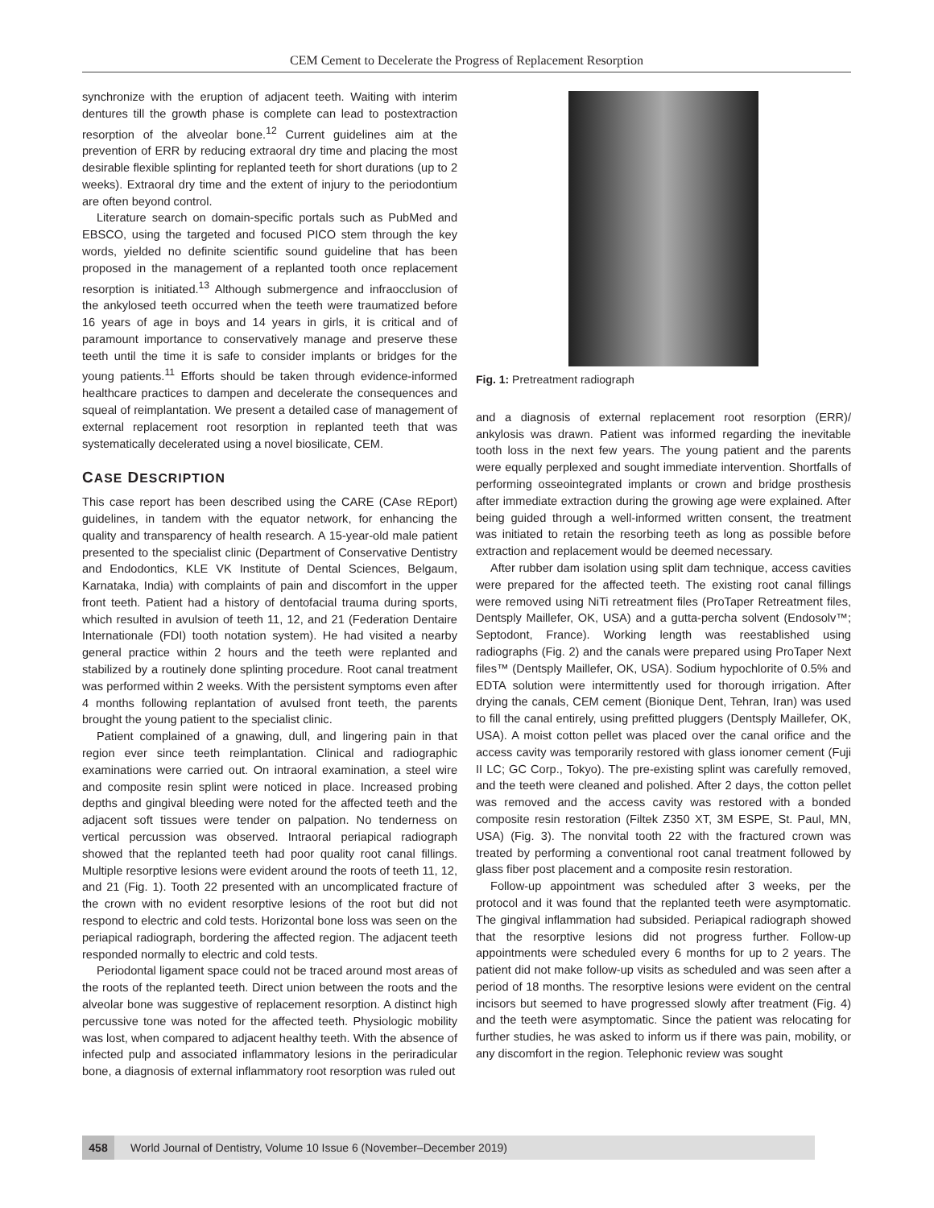CEM Cement to Decelerate the Progress of Replacement Resorption
synchronize with the eruption of adjacent teeth. Waiting with interim dentures till the growth phase is complete can lead to postextraction resorption of the alveolar bone.<sup>12</sup> Current guidelines aim at the prevention of ERR by reducing extraoral dry time and placing the most desirable flexible splinting for replanted teeth for short durations (up to 2 weeks). Extraoral dry time and the extent of injury to the periodontium are often beyond control.
Literature search on domain-specific portals such as PubMed and EBSCO, using the targeted and focused PICO stem through the key words, yielded no definite scientific sound guideline that has been proposed in the management of a replanted tooth once replacement resorption is initiated.<sup>13</sup> Although submergence and infraocclusion of the ankylosed teeth occurred when the teeth were traumatized before 16 years of age in boys and 14 years in girls, it is critical and of paramount importance to conservatively manage and preserve these teeth until the time it is safe to consider implants or bridges for the young patients.<sup>11</sup> Efforts should be taken through evidence-informed healthcare practices to dampen and decelerate the consequences and squeal of reimplantation. We present a detailed case of management of external replacement root resorption in replanted teeth that was systematically decelerated using a novel biosilicate, CEM.
CASE DESCRIPTION
This case report has been described using the CARE (CAse REport) guidelines, in tandem with the equator network, for enhancing the quality and transparency of health research. A 15-year-old male patient presented to the specialist clinic (Department of Conservative Dentistry and Endodontics, KLE VK Institute of Dental Sciences, Belgaum, Karnataka, India) with complaints of pain and discomfort in the upper front teeth. Patient had a history of dentofacial trauma during sports, which resulted in avulsion of teeth 11, 12, and 21 (Federation Dentaire Internationale (FDI) tooth notation system). He had visited a nearby general practice within 2 hours and the teeth were replanted and stabilized by a routinely done splinting procedure. Root canal treatment was performed within 2 weeks. With the persistent symptoms even after 4 months following replantation of avulsed front teeth, the parents brought the young patient to the specialist clinic.
Patient complained of a gnawing, dull, and lingering pain in that region ever since teeth reimplantation. Clinical and radiographic examinations were carried out. On intraoral examination, a steel wire and composite resin splint were noticed in place. Increased probing depths and gingival bleeding were noted for the affected teeth and the adjacent soft tissues were tender on palpation. No tenderness on vertical percussion was observed. Intraoral periapical radiograph showed that the replanted teeth had poor quality root canal fillings. Multiple resorptive lesions were evident around the roots of teeth 11, 12, and 21 (Fig. 1). Tooth 22 presented with an uncomplicated fracture of the crown with no evident resorptive lesions of the root but did not respond to electric and cold tests. Horizontal bone loss was seen on the periapical radiograph, bordering the affected region. The adjacent teeth responded normally to electric and cold tests.
Periodontal ligament space could not be traced around most areas of the roots of the replanted teeth. Direct union between the roots and the alveolar bone was suggestive of replacement resorption. A distinct high percussive tone was noted for the affected teeth. Physiologic mobility was lost, when compared to adjacent healthy teeth. With the absence of infected pulp and associated inflammatory lesions in the periradicular bone, a diagnosis of external inflammatory root resorption was ruled out
Fig. 1: Pretreatment radiograph
and a diagnosis of external replacement root resorption (ERR)/ ankylosis was drawn. Patient was informed regarding the inevitable tooth loss in the next few years. The young patient and the parents were equally perplexed and sought immediate intervention. Shortfalls of performing osseointegrated implants or crown and bridge prosthesis after immediate extraction during the growing age were explained. After being guided through a well-informed written consent, the treatment was initiated to retain the resorbing teeth as long as possible before extraction and replacement would be deemed necessary.
After rubber dam isolation using split dam technique, access cavities were prepared for the affected teeth. The existing root canal fillings were removed using NiTi retreatment files (ProTaper Retreatment files, Dentsply Maillefer, OK, USA) and a gutta-percha solvent (Endosolv™; Septodont, France). Working length was reestablished using radiographs (Fig. 2) and the canals were prepared using ProTaper Next files™ (Dentsply Maillefer, OK, USA). Sodium hypochlorite of 0.5% and EDTA solution were intermittently used for thorough irrigation. After drying the canals, CEM cement (Bionique Dent, Tehran, Iran) was used to fill the canal entirely, using prefitted pluggers (Dentsply Maillefer, OK, USA). A moist cotton pellet was placed over the canal orifice and the access cavity was temporarily restored with glass ionomer cement (Fuji II LC; GC Corp., Tokyo). The pre-existing splint was carefully removed, and the teeth were cleaned and polished. After 2 days, the cotton pellet was removed and the access cavity was restored with a bonded composite resin restoration (Filtek Z350 XT, 3M ESPE, St. Paul, MN, USA) (Fig. 3). The nonvital tooth 22 with the fractured crown was treated by performing a conventional root canal treatment followed by glass fiber post placement and a composite resin restoration.
Follow-up appointment was scheduled after 3 weeks, per the protocol and it was found that the replanted teeth were asymptomatic. The gingival inflammation had subsided. Periapical radiograph showed that the resorptive lesions did not progress further. Follow-up appointments were scheduled every 6 months for up to 2 years. The patient did not make follow-up visits as scheduled and was seen after a period of 18 months. The resorptive lesions were evident on the central incisors but seemed to have progressed slowly after treatment (Fig. 4) and the teeth were asymptomatic. Since the patient was relocating for further studies, he was asked to inform us if there was pain, mobility, or any discomfort in the region. Telephonic review was sought
458 World Journal of Dentistry, Volume 10 Issue 6 (November–December 2019)